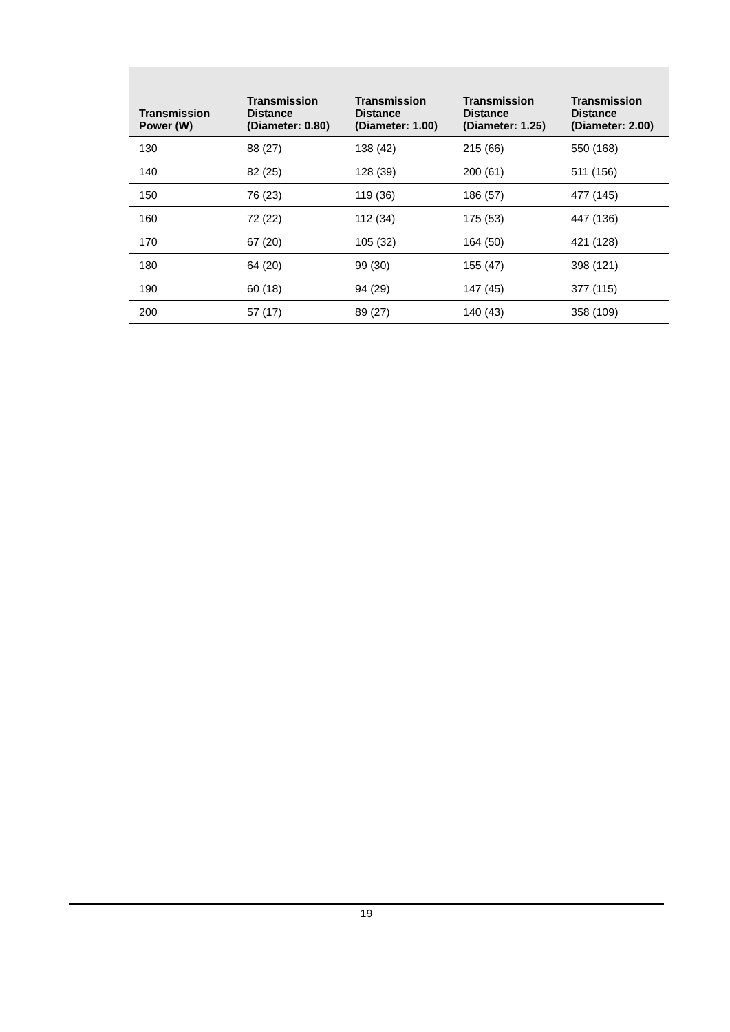| Transmission Power (W) | Transmission Distance (Diameter: 0.80) | Transmission Distance (Diameter: 1.00) | Transmission Distance (Diameter: 1.25) | Transmission Distance (Diameter: 2.00) |
| --- | --- | --- | --- | --- |
| 130 | 88 (27) | 138 (42) | 215 (66) | 550 (168) |
| 140 | 82 (25) | 128 (39) | 200 (61) | 511 (156) |
| 150 | 76 (23) | 119 (36) | 186 (57) | 477 (145) |
| 160 | 72 (22) | 112 (34) | 175 (53) | 447 (136) |
| 170 | 67 (20) | 105 (32) | 164 (50) | 421 (128) |
| 180 | 64 (20) | 99 (30) | 155 (47) | 398 (121) |
| 190 | 60 (18) | 94 (29) | 147 (45) | 377 (115) |
| 200 | 57 (17) | 89 (27) | 140 (43) | 358 (109) |
19